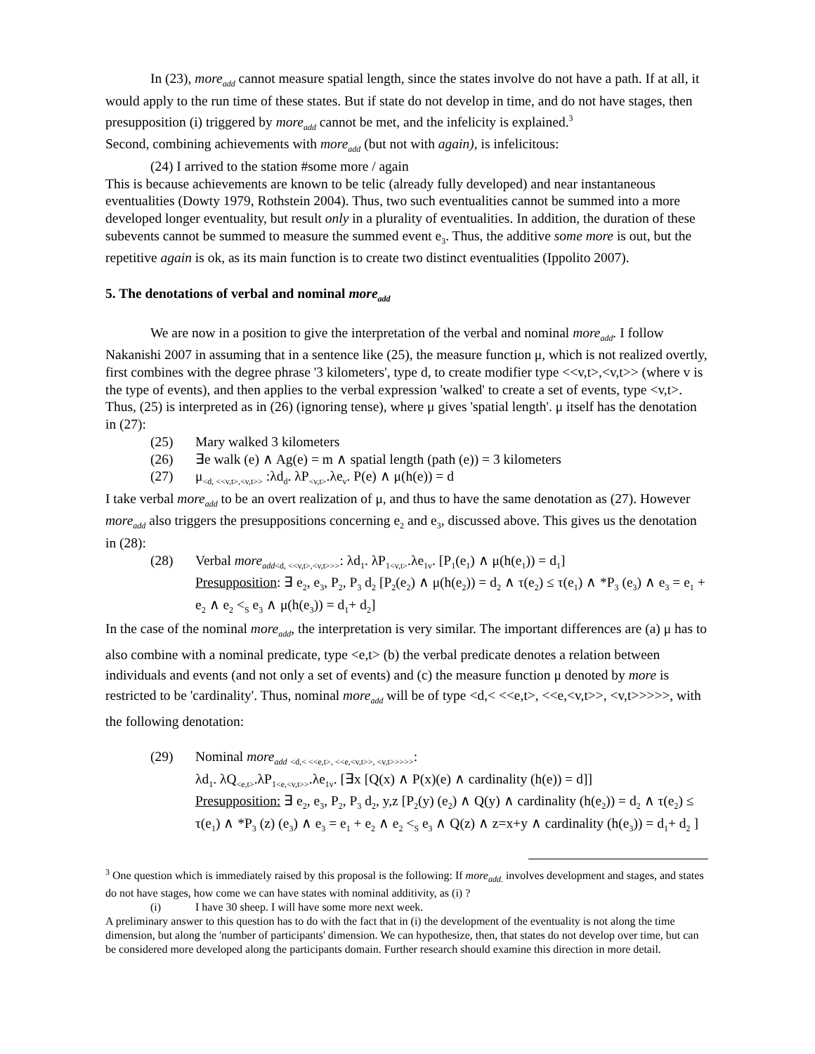In (23), more<sub>add</sub> cannot measure spatial length, since the states involve do not have a path. If at all, it would apply to the run time of these states. But if state do not develop in time, and do not have stages, then presupposition (i) triggered by more<sub>add</sub> cannot be met, and the infelicity is explained.<sup>3</sup>
Second, combining achievements with more<sub>add</sub> (but not with again), is infelicitous:
(24) I arrived to the station #some more / again
This is because achievements are known to be telic (already fully developed) and near instantaneous eventualities (Dowty 1979, Rothstein 2004). Thus, two such eventualities cannot be summed into a more developed longer eventuality, but result only in a plurality of eventualities. In addition, the duration of these subevents cannot be summed to measure the summed event e<sub>3</sub>. Thus, the additive some more is out, but the repetitive again is ok, as its main function is to create two distinct eventualities (Ippolito 2007).
5. The denotations of verbal and nominal more<sub>add</sub>
We are now in a position to give the interpretation of the verbal and nominal more<sub>add</sub>. I follow Nakanishi 2007 in assuming that in a sentence like (25), the measure function μ, which is not realized overtly, first combines with the degree phrase '3 kilometers', type d, to create modifier type <<v,t>,<v,t>> (where v is the type of events), and then applies to the verbal expression 'walked' to create a set of events, type <v,t>. Thus, (25) is interpreted as in (26) (ignoring tense), where μ gives 'spatial length'. μ itself has the denotation in (27):
(25) Mary walked 3 kilometers
(26) ∃e walk (e) ∧ Ag(e) = m ∧ spatial length (path (e)) = 3 kilometers
(27) μ<sub><d, <<v,t>,<v,t>></sub> :λd<sub>d</sub>. λP<sub><v,t></sub>.λe<sub>v</sub>. P(e) ∧ μ(h(e)) = d
I take verbal more<sub>add</sub> to be an overt realization of μ, and thus to have the same denotation as (27). However more<sub>add</sub> also triggers the presuppositions concerning e<sub>2</sub> and e<sub>3</sub>, discussed above. This gives us the denotation in (28):
(28) Verbal more<sub>add</sub><sub><d, <<v,t>,<v,t>>></sub>: λd<sub>1</sub>. λP<sub>1<v,t></sub>.λe<sub>1v</sub>. [P<sub>1</sub>(e<sub>1</sub>) ∧ μ(h(e<sub>1</sub>)) = d<sub>1</sub>]
Presupposition: ∃ e<sub>2</sub>, e<sub>3</sub>, P<sub>2</sub>, P<sub>3</sub> d<sub>2</sub> [P<sub>2</sub>(e<sub>2</sub>) ∧ μ(h(e<sub>2</sub>)) = d<sub>2</sub> ∧ τ(e<sub>2</sub>) ≤ τ(e<sub>1</sub>) ∧ *P<sub>3</sub> (e<sub>3</sub>) ∧ e<sub>3</sub> = e<sub>1</sub> + e<sub>2</sub> ∧ e<sub>2</sub> <<sub>S</sub> e<sub>3</sub> ∧ μ(h(e<sub>3</sub>)) = d<sub>1</sub>+ d<sub>2</sub>]
In the case of the nominal more<sub>add</sub>, the interpretation is very similar. The important differences are (a) μ has to also combine with a nominal predicate, type <e,t> (b) the verbal predicate denotes a relation between individuals and events (and not only a set of events) and (c) the measure function μ denoted by more is restricted to be 'cardinality'. Thus, nominal more<sub>add</sub> will be of type <d,< <<e,t>, <<e,<v,t>>, <v,t>>>>>, with the following denotation:
(29) Nominal more<sub>add</sub> <sub><d,< <<e,t>, <<e,<v,t>>, <v,t>>>>></sub>:
λd<sub>1</sub>. λQ<sub><e,t></sub>.λP<sub>1<e,<v,t>></sub>.λe<sub>1v</sub>. [∃x [Q(x) ∧ P(x)(e) ∧ cardinality (h(e)) = d]]
Presupposition: ∃ e<sub>2</sub>, e<sub>3</sub>, P<sub>2</sub>, P<sub>3</sub> d<sub>2</sub>, y,z [P<sub>2</sub>(y) (e<sub>2</sub>) ∧ Q(y) ∧ cardinality (h(e<sub>2</sub>)) = d<sub>2</sub> ∧ τ(e<sub>2</sub>) ≤ τ(e<sub>1</sub>) ∧ *P<sub>3</sub> (z) (e<sub>3</sub>) ∧ e<sub>3</sub> = e<sub>1</sub> + e<sub>2</sub> ∧ e<sub>2</sub> <<sub>S</sub> e<sub>3</sub> ∧ Q(z) ∧ z=x+y ∧ cardinality (h(e<sub>3</sub>)) = d<sub>1</sub>+ d<sub>2</sub> ]
<sup>3</sup> One question which is immediately raised by this proposal is the following: If more<sub>add.</sub> involves development and stages, and states do not have stages, how come we can have states with nominal additivity, as (i) ?
(i) I have 30 sheep. I will have some more next week.
A preliminary answer to this question has to do with the fact that in (i) the development of the eventuality is not along the time dimension, but along the 'number of participants' dimension. We can hypothesize, then, that states do not develop over time, but can be considered more developed along the participants domain. Further research should examine this direction in more detail.